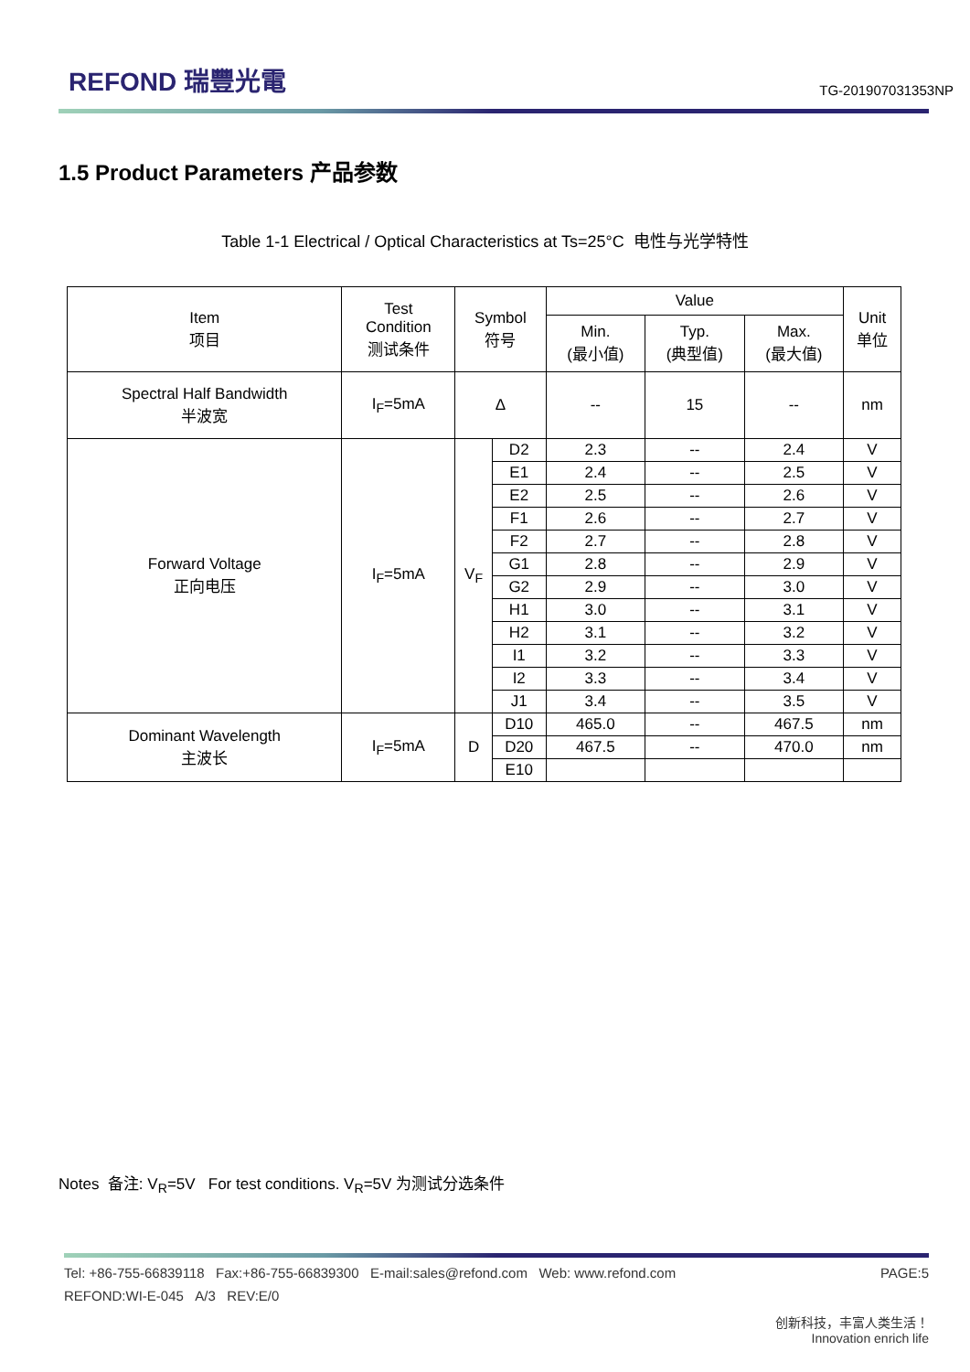REFOND 瑞豐光電
TG-201907031353NP
1.5 Product Parameters 产品参数
Table 1-1 Electrical / Optical Characteristics at Ts=25°C 电性与光学特性
| Item 项目 | Test Condition 测试条件 | Symbol 符号 | | Value | | | Unit 单位 |
| --- | --- | --- | --- | --- | --- | --- | --- |
| | | | | Min. (最小值) | Typ. (典型值) | Max. (最大值) | |
| Spectral Half Bandwidth 半波宽 | I<sub>F</sub>=5mA | Δ | | -- | 15 | -- | nm |
| Forward Voltage 正向电压 | I<sub>F</sub>=5mA | V<sub>F</sub> | D2 | 2.3 | -- | 2.4 | V |
| | | | E1 | 2.4 | -- | 2.5 | V |
| | | | E2 | 2.5 | -- | 2.6 | V |
| | | | F1 | 2.6 | -- | 2.7 | V |
| | | | F2 | 2.7 | -- | 2.8 | V |
| | | | G1 | 2.8 | -- | 2.9 | V |
| | | | G2 | 2.9 | -- | 3.0 | V |
| | | | H1 | 3.0 | -- | 3.1 | V |
| | | | H2 | 3.1 | -- | 3.2 | V |
| | | | I1 | 3.2 | -- | 3.3 | V |
| | | | I2 | 3.3 | -- | 3.4 | V |
| | | | J1 | 3.4 | -- | 3.5 | V |
| Dominant Wavelength 主波长 | I<sub>F</sub>=5mA | D | D10 | 465.0 | -- | 467.5 | nm |
| | | | D20 | 467.5 | -- | 470.0 | nm |
| | | | E10 | | | | |
Notes 备注: V<sub>R</sub>=5V For test conditions. V<sub>R</sub>=5V 为测试分选条件
Tel: +86-755-66839118 Fax:+86-755-66839300 E-mail:sales@refond.com Web: www.refond.com PAGE:5
REFOND:WI-E-045 A/3 REV:E/0
创新科技，丰富人类生活！
Innovation enrich life